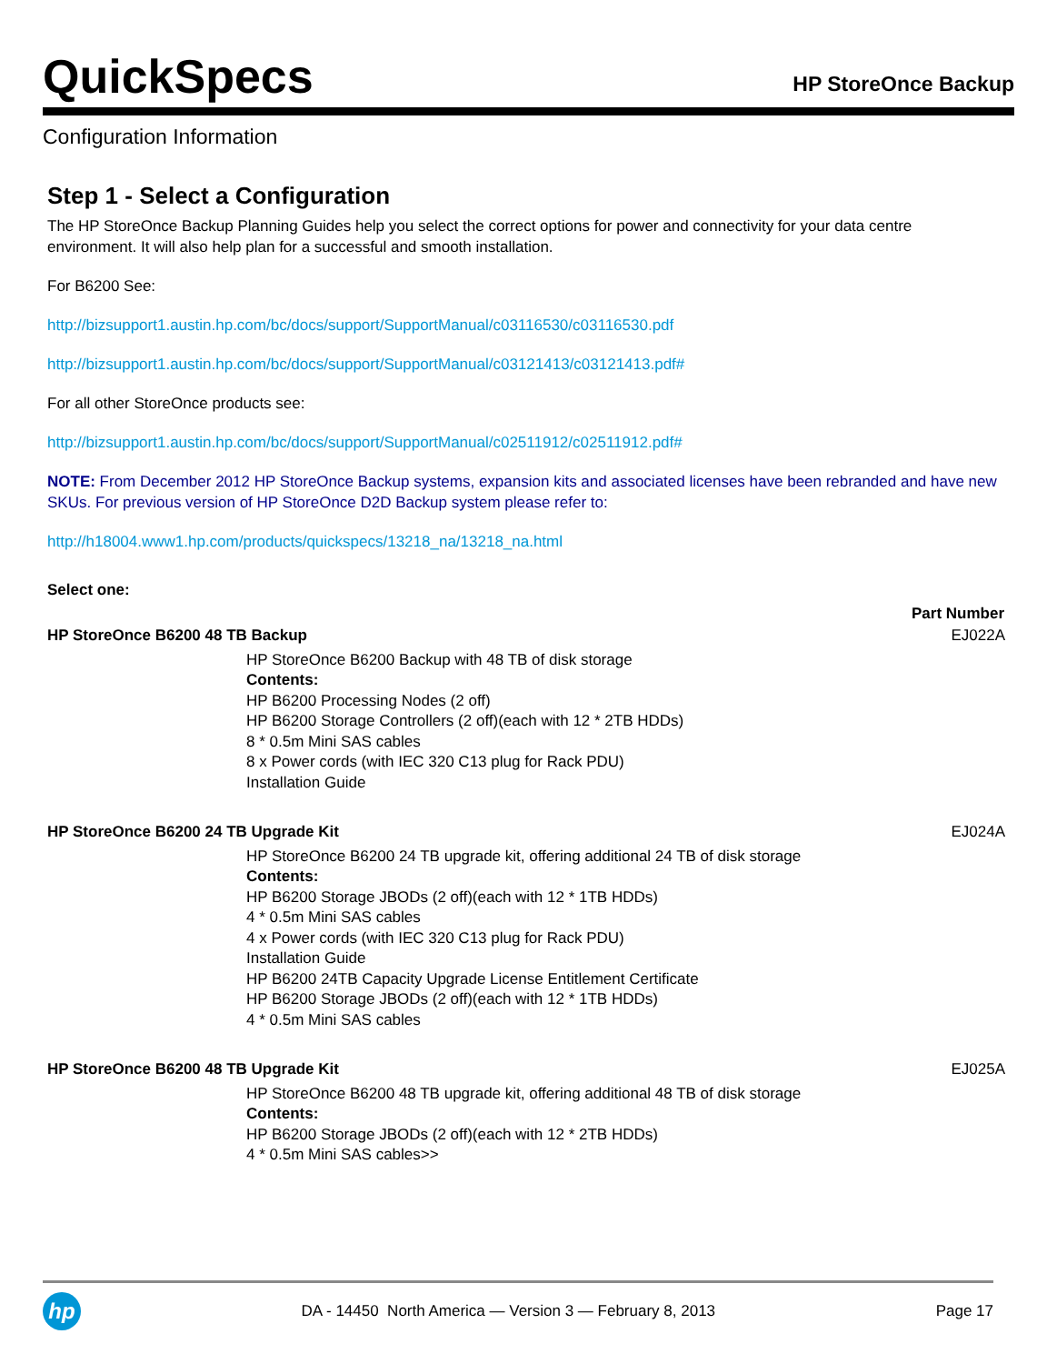QuickSpecs
HP StoreOnce Backup
Configuration Information
Step 1 - Select a Configuration
The HP StoreOnce Backup Planning Guides help you select the correct options for power and connectivity for your data centre environment. It will also help plan for a successful and smooth installation.
For B6200 See:
http://bizsupport1.austin.hp.com/bc/docs/support/SupportManual/c03116530/c03116530.pdf
http://bizsupport1.austin.hp.com/bc/docs/support/SupportManual/c03121413/c03121413.pdf#
For all other StoreOnce products see:
http://bizsupport1.austin.hp.com/bc/docs/support/SupportManual/c02511912/c02511912.pdf#
NOTE: From December 2012 HP StoreOnce Backup systems, expansion kits and associated licenses have been rebranded and have new SKUs. For previous version of HP StoreOnce D2D Backup system please refer to:
http://h18004.www1.hp.com/products/quickspecs/13218_na/13218_na.html
Select one:
| | | Part Number |
| HP StoreOnce B6200 48 TB Backup | | EJ022A |
| | HP StoreOnce B6200 Backup with 48 TB of disk storage Contents: HP B6200 Processing Nodes (2 off) HP B6200 Storage Controllers (2 off)(each with 12 * 2TB HDDs) 8 * 0.5m Mini SAS cables 8 x Power cords (with IEC 320 C13 plug for Rack PDU) Installation Guide | |
| HP StoreOnce B6200 24 TB Upgrade Kit | | EJ024A |
| | HP StoreOnce B6200 24 TB upgrade kit, offering additional 24 TB of disk storage Contents: HP B6200 Storage JBODs (2 off)(each with 12 * 1TB HDDs) 4 * 0.5m Mini SAS cables 4 x Power cords (with IEC 320 C13 plug for Rack PDU) Installation Guide HP B6200 24TB Capacity Upgrade License Entitlement Certificate HP B6200 Storage JBODs (2 off)(each with 12 * 1TB HDDs) 4 * 0.5m Mini SAS cables | |
| HP StoreOnce B6200 48 TB Upgrade Kit | | EJ025A |
| | HP StoreOnce B6200 48 TB upgrade kit, offering additional 48 TB of disk storage Contents: HP B6200 Storage JBODs (2 off)(each with 12 * 2TB HDDs) 4 * 0.5m Mini SAS cables>> | |
hp
DA - 14450 North America — Version 3 — February 8, 2013
Page 17